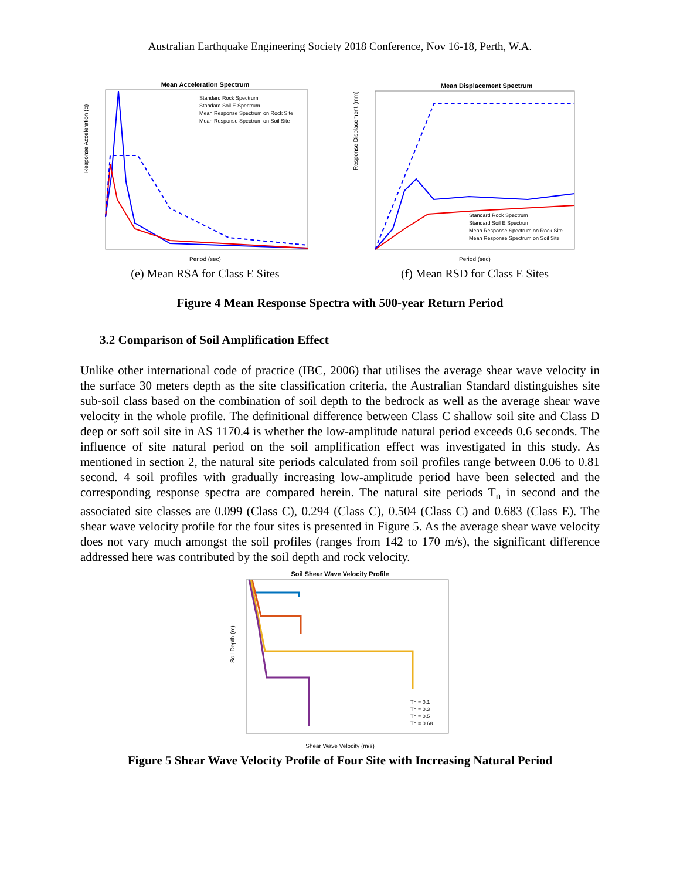Australian Earthquake Engineering Society 2018 Conference, Nov 16-18, Perth, W.A.
Mean Acceleration Spectrum
Response Acceleration (g)
Period (sec)
Standard Rock Spectrum
Standard Soil E Spectrum
Mean Response Spectrum on Rock Site
Mean Response Spectrum on Soil Site
(e) Mean RSA for Class E Sites
Mean Displacement Spectrum
Response Displacement (mm)
Period (sec)
Standard Rock Spectrum
Standard Soil E Spectrum
Mean Response Spectrum on Rock Site
Mean Response Spectrum on Soil Site
(f) Mean RSD for Class E Sites
Figure 4 Mean Response Spectra with 500-year Return Period
3.2 Comparison of Soil Amplification Effect
Unlike other international code of practice (IBC, 2006) that utilises the average shear wave velocity in the surface 30 meters depth as the site classification criteria, the Australian Standard distinguishes site sub-soil class based on the combination of soil depth to the bedrock as well as the average shear wave velocity in the whole profile. The definitional difference between Class C shallow soil site and Class D deep or soft soil site in AS 1170.4 is whether the low-amplitude natural period exceeds 0.6 seconds. The influence of site natural period on the soil amplification effect was investigated in this study. As mentioned in section 2, the natural site periods calculated from soil profiles range between 0.06 to 0.81 second. 4 soil profiles with gradually increasing low-amplitude period have been selected and the corresponding response spectra are compared herein. The natural site periods T<sub>n</sub> in second and the associated site classes are 0.099 (Class C), 0.294 (Class C), 0.504 (Class C) and 0.683 (Class E). The shear wave velocity profile for the four sites is presented in Figure 5. As the average shear wave velocity does not vary much amongst the soil profiles (ranges from 142 to 170 m/s), the significant difference addressed here was contributed by the soil depth and rock velocity.
Soil Shear Wave Velocity Profile
Soil Depth (m)
Shear Wave Velocity (m/s)
Tn = 0.1
Tn = 0.3
Tn = 0.5
Tn = 0.68
Figure 5 Shear Wave Velocity Profile of Four Site with Increasing Natural Period